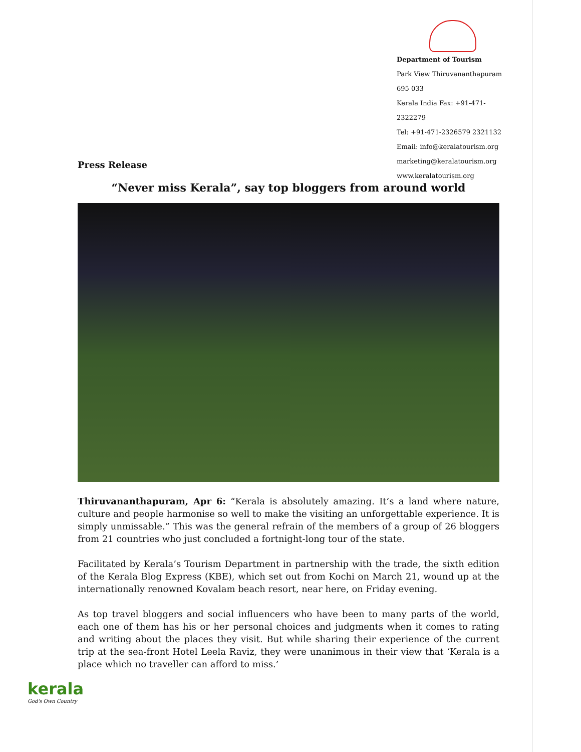Department of Tourism
Park View Thiruvananthapuram 695 033
Kerala India Fax: +91-471-2322279
Tel: +91-471-2326579 2321132
Email: info@keralatourism.org
marketing@keralatourism.org
www.keralatourism.org
Press Release
“Never miss Kerala”, say top bloggers from around world
Thiruvananthapuram, Apr 6: “Kerala is absolutely amazing. It’s a land where nature, culture and people harmonise so well to make the visiting an unforgettable experience. It is simply unmissable.” This was the general refrain of the members of a group of 26 bloggers from 21 countries who just concluded a fortnight-long tour of the state.
Facilitated by Kerala’s Tourism Department in partnership with the trade, the sixth edition of the Kerala Blog Express (KBE), which set out from Kochi on March 21, wound up at the internationally renowned Kovalam beach resort, near here, on Friday evening.
As top travel bloggers and social influencers who have been to many parts of the world, each one of them has his or her personal choices and judgments when it comes to rating and writing about the places they visit. But while sharing their experience of the current trip at the sea-front Hotel Leela Raviz, they were unanimous in their view that ‘Kerala is a place which no traveller can afford to miss.’
kerala
God's Own Country